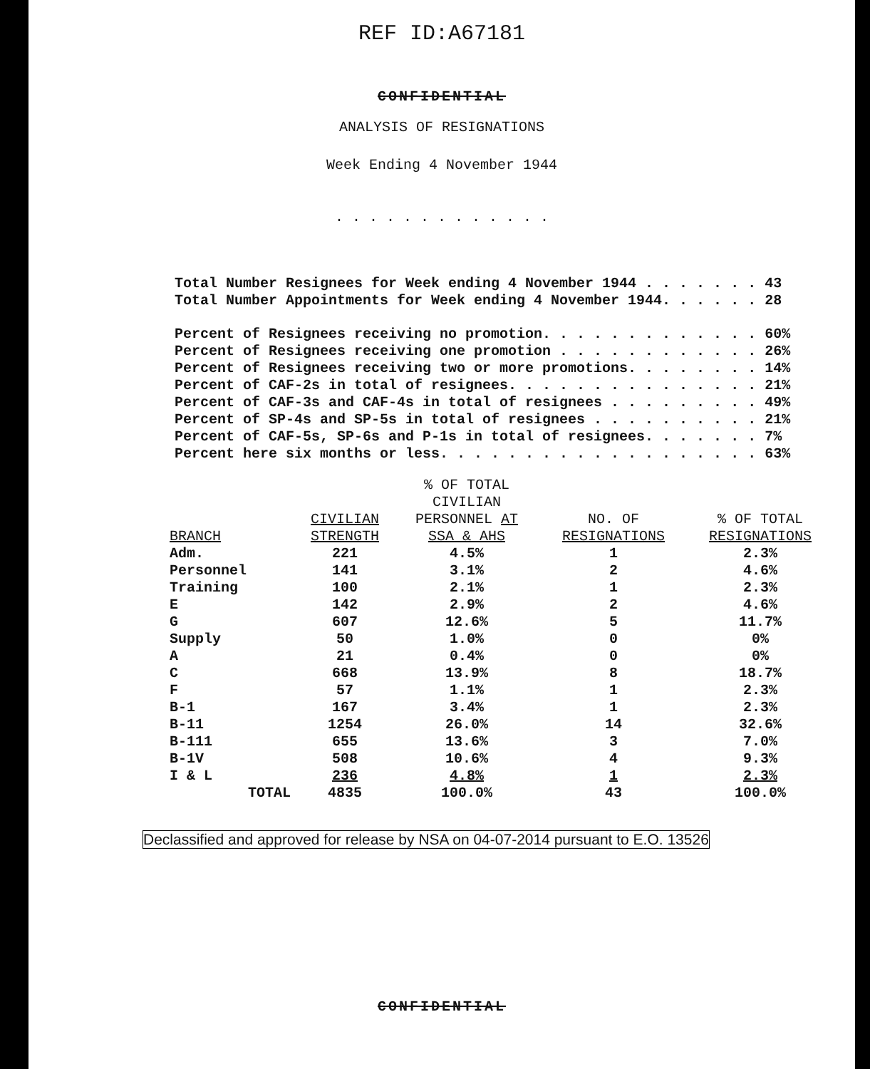REF ID:A67181
CONFIDENTIAL
ANALYSIS OF RESIGNATIONS
Week Ending 4 November 1944
. . . . . . . . . . . . .
Total Number Resignees for Week ending 4 November 1944 . . . . . . . 43
Total Number Appointments for Week ending 4 November 1944. . . . . . 28
Percent of Resignees receiving no promotion. . . . . . . . . . . . . 60%
Percent of Resignees receiving one promotion . . . . . . . . . . . . 26%
Percent of Resignees receiving two or more promotions. . . . . . . . 14%
Percent of CAF-2s in total of resignees. . . . . . . . . . . . . . . 21%
Percent of CAF-3s and CAF-4s in total of resignees . . . . . . . . . 49%
Percent of SP-4s and SP-5s in total of resignees . . . . . . . . . . 21%
Percent of CAF-5s, SP-6s and P-1s in total of resignees. . . . . . . 7%
Percent here six months or less. . . . . . . . . . . . . . . . . . . 63%
| BRANCH | CIVILIAN STRENGTH | % OF TOTAL CIVILIAN PERSONNEL AT SSA & AHS | NO. OF RESIGNATIONS | % OF TOTAL RESIGNATIONS |
| --- | --- | --- | --- | --- |
| Adm. | 221 | 4.5% | 1 | 2.3% |
| Personnel | 141 | 3.1% | 2 | 4.6% |
| Training | 100 | 2.1% | 1 | 2.3% |
| E | 142 | 2.9% | 2 | 4.6% |
| G | 607 | 12.6% | 5 | 11.7% |
| Supply | 50 | 1.0% | 0 | 0% |
| A | 21 | 0.4% | 0 | 0% |
| C | 668 | 13.9% | 8 | 18.7% |
| F | 57 | 1.1% | 1 | 2.3% |
| B-1 | 167 | 3.4% | 1 | 2.3% |
| B-11 | 1254 | 26.0% | 14 | 32.6% |
| B-111 | 655 | 13.6% | 3 | 7.0% |
| B-1V | 508 | 10.6% | 4 | 9.3% |
| I & L | 236 | 4.8% | 1 | 2.3% |
| TOTAL | 4835 | 100.0% | 43 | 100.0% |
Declassified and approved for release by NSA on 04-07-2014 pursuant to E.O. 13526
CONFIDENTIAL